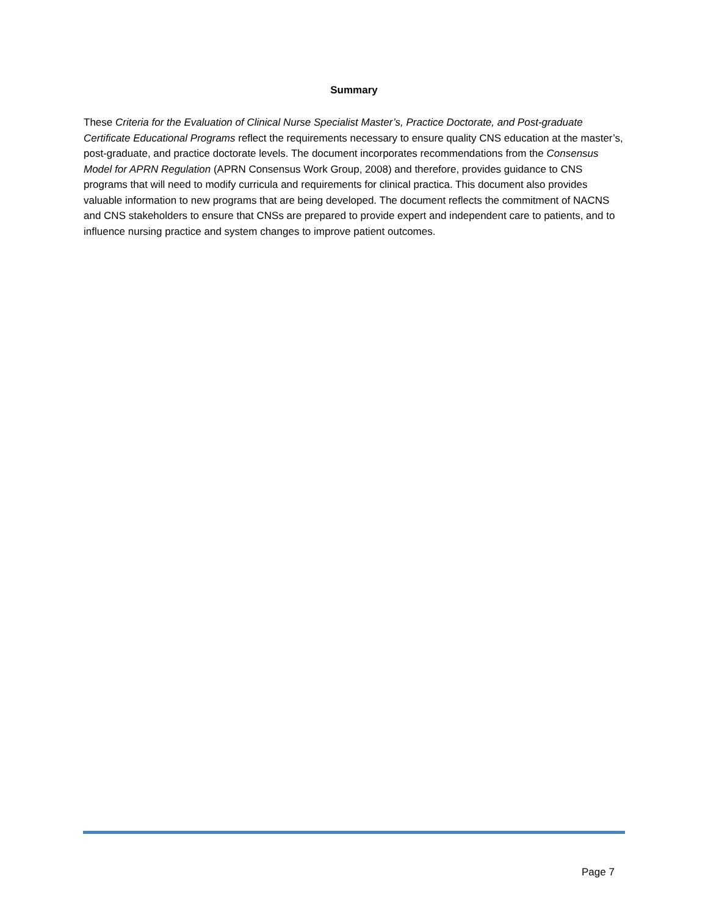Summary
These Criteria for the Evaluation of Clinical Nurse Specialist Master’s, Practice Doctorate, and Post-graduate Certificate Educational Programs reflect the requirements necessary to ensure quality CNS education at the master’s, post-graduate, and practice doctorate levels. The document incorporates recommendations from the Consensus Model for APRN Regulation (APRN Consensus Work Group, 2008) and therefore, provides guidance to CNS programs that will need to modify curricula and requirements for clinical practica. This document also provides valuable information to new programs that are being developed. The document reflects the commitment of NACNS and CNS stakeholders to ensure that CNSs are prepared to provide expert and independent care to patients, and to influence nursing practice and system changes to improve patient outcomes.
Page 7